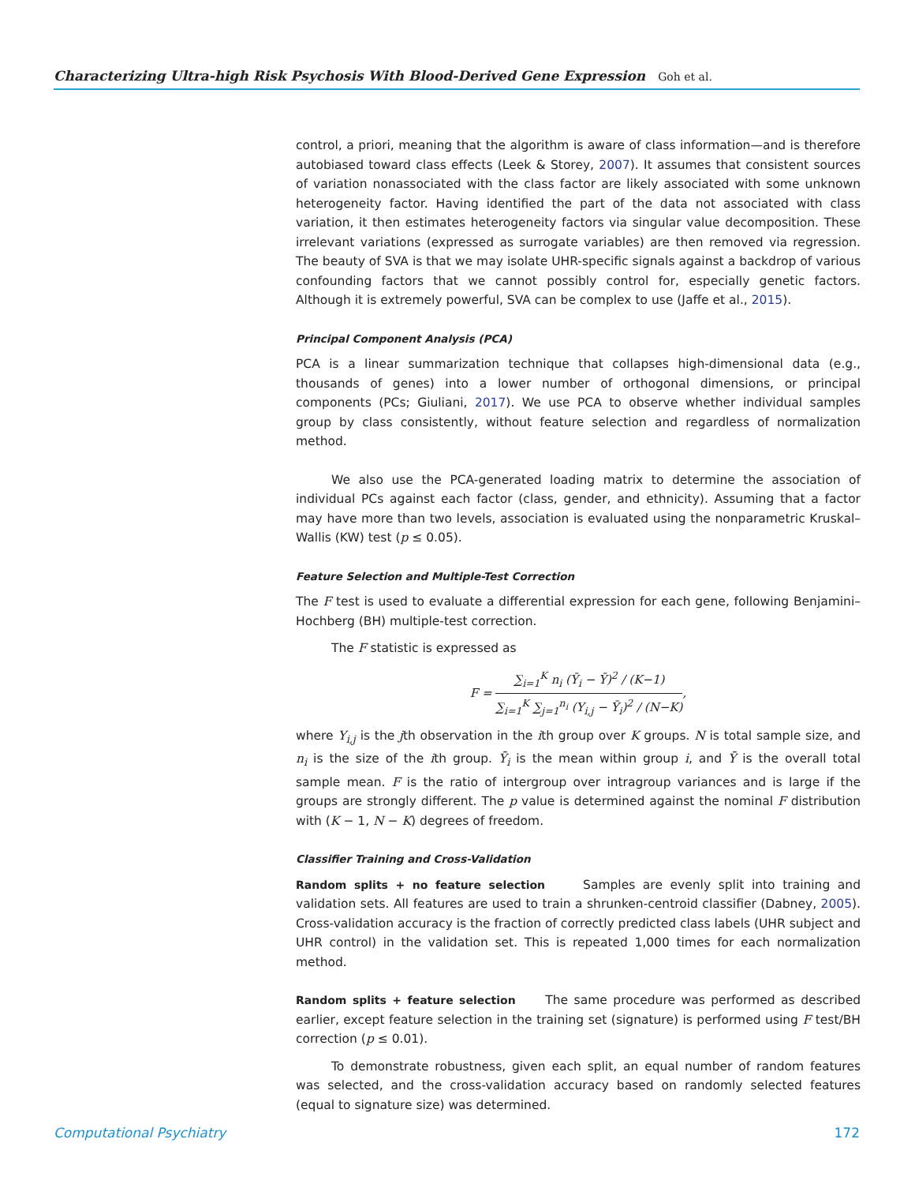Characterizing Ultra-high Risk Psychosis With Blood-Derived Gene Expression Goh et al.
control, a priori, meaning that the algorithm is aware of class information—and is therefore autobiased toward class effects (Leek & Storey, 2007). It assumes that consistent sources of variation nonassociated with the class factor are likely associated with some unknown heterogeneity factor. Having identified the part of the data not associated with class variation, it then estimates heterogeneity factors via singular value decomposition. These irrelevant variations (expressed as surrogate variables) are then removed via regression. The beauty of SVA is that we may isolate UHR-specific signals against a backdrop of various confounding factors that we cannot possibly control for, especially genetic factors. Although it is extremely powerful, SVA can be complex to use (Jaffe et al., 2015).
Principal Component Analysis (PCA)
PCA is a linear summarization technique that collapses high-dimensional data (e.g., thousands of genes) into a lower number of orthogonal dimensions, or principal components (PCs; Giuliani, 2017). We use PCA to observe whether individual samples group by class consistently, without feature selection and regardless of normalization method.
We also use the PCA-generated loading matrix to determine the association of individual PCs against each factor (class, gender, and ethnicity). Assuming that a factor may have more than two levels, association is evaluated using the nonparametric Kruskal–Wallis (KW) test (p ≤ 0.05).
Feature Selection and Multiple-Test Correction
The F test is used to evaluate a differential expression for each gene, following Benjamini–Hochberg (BH) multiple-test correction.
The F statistic is expressed as
F =
∑<sub>i=1</sub><sup>K</sup> n<sub>i</sub> (Ȳ<sub>i</sub> − Ȳ)<sup>2</sup> / (K−1)
∑<sub>i=1</sub><sup>K</sup> ∑<sub>j=1</sub><sup>n<sub>i</sub></sup> (Y<sub>i,j</sub> − Ȳ<sub>i</sub>)<sup>2</sup> / (N−K)
,
where Y<sub>i,j</sub> is the jth observation in the ith group over K groups. N is total sample size, and n<sub>i</sub> is the size of the ith group. Ȳ<sub>i</sub> is the mean within group i, and Ȳ is the overall total sample mean. F is the ratio of intergroup over intragroup variances and is large if the groups are strongly different. The p value is determined against the nominal F distribution with (K − 1, N − K) degrees of freedom.
Classifier Training and Cross-Validation
Random splits + no feature selection Samples are evenly split into training and validation sets. All features are used to train a shrunken-centroid classifier (Dabney, 2005). Cross-validation accuracy is the fraction of correctly predicted class labels (UHR subject and UHR control) in the validation set. This is repeated 1,000 times for each normalization method.
Random splits + feature selection The same procedure was performed as described earlier, except feature selection in the training set (signature) is performed using F test/BH correction (p ≤ 0.01).
To demonstrate robustness, given each split, an equal number of random features was selected, and the cross-validation accuracy based on randomly selected features (equal to signature size) was determined.
Computational Psychiatry 172